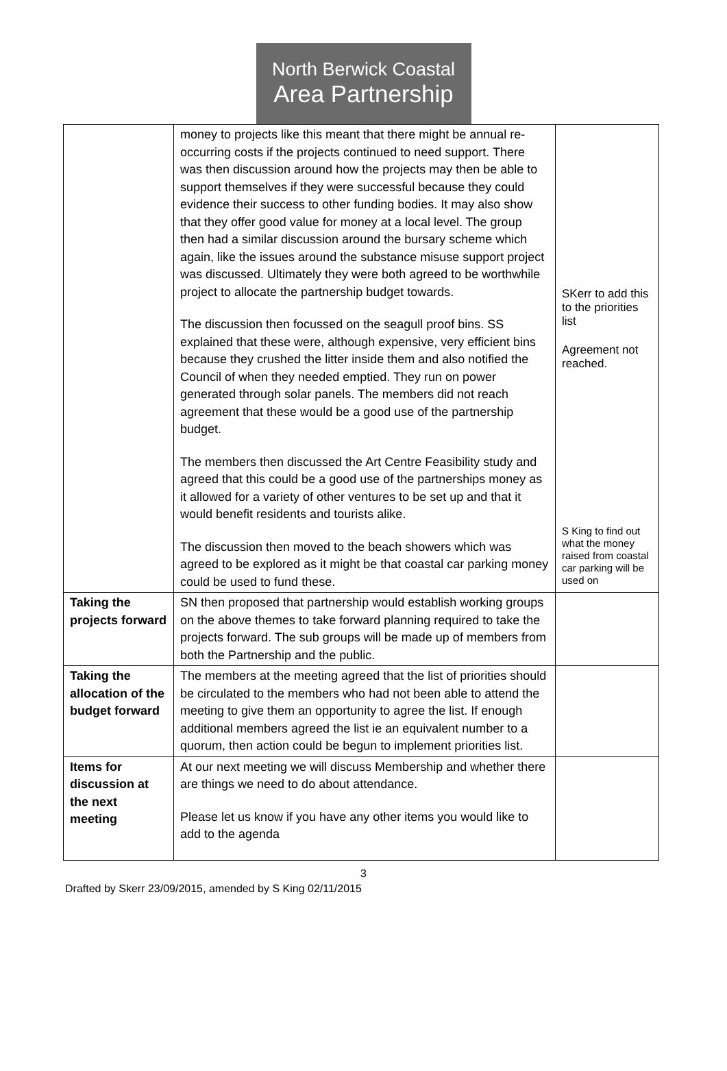North Berwick Coastal
Area Partnership
| | money to projects like this meant that there might be annual re-occurring costs if the projects continued to need support. There was then discussion around how the projects may then be able to support themselves if they were successful because they could evidence their success to other funding bodies. It may also show that they offer good value for money at a local level. The group then had a similar discussion around the bursary scheme which again, like the issues around the substance misuse support project was discussed. Ultimately they were both agreed to be worthwhile project to allocate the partnership budget towards. The discussion then focussed on the seagull proof bins. SS explained that these were, although expensive, very efficient bins because they crushed the litter inside them and also notified the Council of when they needed emptied. They run on power generated through solar panels. The members did not reach agreement that these would be a good use of the partnership budget. The members then discussed the Art Centre Feasibility study and agreed that this could be a good use of the partnerships money as it allowed for a variety of other ventures to be set up and that it would benefit residents and tourists alike. The discussion then moved to the beach showers which was agreed to be explored as it might be that coastal car parking money could be used to fund these. | SKerr to add this to the priorities list Agreement not reached. S King to find out what the money raised from coastal car parking will be used on |
| Taking the projects forward | SN then proposed that partnership would establish working groups on the above themes to take forward planning required to take the projects forward. The sub groups will be made up of members from both the Partnership and the public. | |
| Taking the allocation of the budget forward | The members at the meeting agreed that the list of priorities should be circulated to the members who had not been able to attend the meeting to give them an opportunity to agree the list. If enough additional members agreed the list ie an equivalent number to a quorum, then action could be begun to implement priorities list. | |
| Items for discussion at the next meeting | At our next meeting we will discuss Membership and whether there are things we need to do about attendance. Please let us know if you have any other items you would like to add to the agenda | |
3
Drafted by Skerr 23/09/2015, amended by S King 02/11/2015